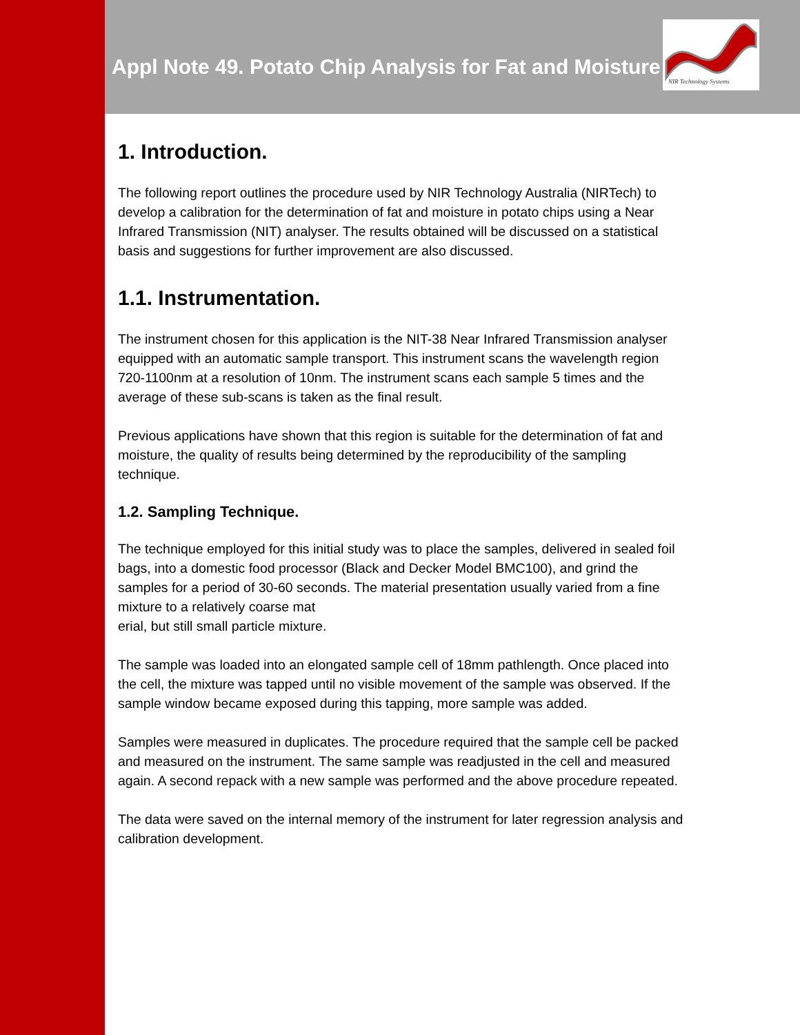NIR Technology Systems
Appl Note 49. Potato Chip Analysis for Fat and Moisture
1. Introduction.
The following report outlines the procedure used by NIR Technology Australia (NIRTech) to develop a calibration for the determination of fat and moisture in potato chips using a Near Infrared Transmission (NIT) analyser. The results obtained will be discussed on a statistical basis and suggestions for further improvement are also discussed.
1.1. Instrumentation.
The instrument chosen for this application is the NIT-38 Near Infrared Transmission analyser equipped with an automatic sample transport. This instrument scans the wavelength region 720-1100nm at a resolution of 10nm. The instrument scans each sample 5 times and the average of these sub-scans is taken as the final result.
Previous applications have shown that this region is suitable for the determination of fat and moisture, the quality of results being determined by the reproducibility of the sampling technique.
1.2. Sampling Technique.
The technique employed for this initial study was to place the samples, delivered in sealed foil bags, into a domestic food processor (Black and Decker Model BMC100), and grind the samples for a period of 30-60 seconds. The material presentation usually varied from a fine mixture to a relatively coarse mat
erial, but still small particle mixture.
The sample was loaded into an elongated sample cell of 18mm pathlength. Once placed into the cell, the mixture was tapped until no visible movement of the sample was observed. If the sample window became exposed during this tapping, more sample was added.
Samples were measured in duplicates. The procedure required that the sample cell be packed and measured on the instrument. The same sample was readjusted in the cell and measured again. A second repack with a new sample was performed and the above procedure repeated.
The data were saved on the internal memory of the instrument for later regression analysis and calibration development.